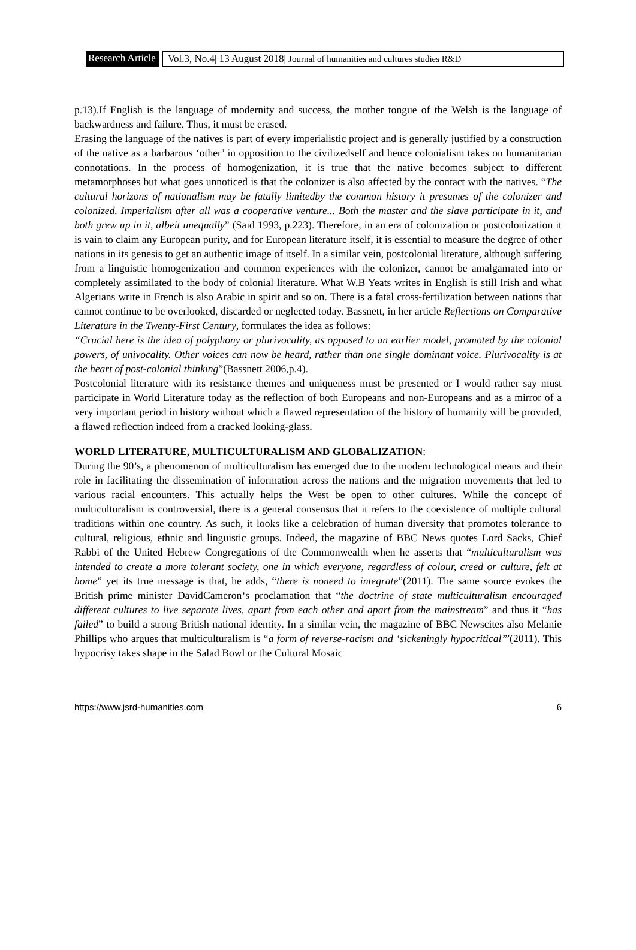Research Article
Vol.3, No.4| 13 August 2018| Journal of humanities and cultures studies R&D
p.13).If English is the language of modernity and success, the mother tongue of the Welsh is the language of backwardness and failure. Thus, it must be erased.
Erasing the language of the natives is part of every imperialistic project and is generally justified by a construction of the native as a barbarous ‘other’ in opposition to the civilizedself and hence colonialism takes on humanitarian connotations. In the process of homogenization, it is true that the native becomes subject to different metamorphoses but what goes unnoticed is that the colonizer is also affected by the contact with the natives. “The cultural horizons of nationalism may be fatally limitedby the common history it presumes of the colonizer and colonized. Imperialism after all was a cooperative venture... Both the master and the slave participate in it, and both grew up in it, albeit unequally” (Said 1993, p.223). Therefore, in an era of colonization or postcolonization it is vain to claim any European purity, and for European literature itself, it is essential to measure the degree of other nations in its genesis to get an authentic image of itself. In a similar vein, postcolonial literature, although suffering from a linguistic homogenization and common experiences with the colonizer, cannot be amalgamated into or completely assimilated to the body of colonial literature. What W.B Yeats writes in English is still Irish and what Algerians write in French is also Arabic in spirit and so on. There is a fatal cross-fertilization between nations that cannot continue to be overlooked, discarded or neglected today. Bassnett, in her article Reflections on Comparative Literature in the Twenty-First Century, formulates the idea as follows:
“Crucial here is the idea of polyphony or plurivocality, as opposed to an earlier model, promoted by the colonial powers, of univocality. Other voices can now be heard, rather than one single dominant voice. Plurivocality is at the heart of post-colonial thinking”(Bassnett 2006,p.4).
Postcolonial literature with its resistance themes and uniqueness must be presented or I would rather say must participate in World Literature today as the reflection of both Europeans and non-Europeans and as a mirror of a very important period in history without which a flawed representation of the history of humanity will be provided, a flawed reflection indeed from a cracked looking-glass.
WORLD LITERATURE, MULTICULTURALISM AND GLOBALIZATION:
During the 90’s, a phenomenon of multiculturalism has emerged due to the modern technological means and their role in facilitating the dissemination of information across the nations and the migration movements that led to various racial encounters. This actually helps the West be open to other cultures. While the concept of multiculturalism is controversial, there is a general consensus that it refers to the coexistence of multiple cultural traditions within one country. As such, it looks like a celebration of human diversity that promotes tolerance to cultural, religious, ethnic and linguistic groups. Indeed, the magazine of BBC News quotes Lord Sacks, Chief Rabbi of the United Hebrew Congregations of the Commonwealth when he asserts that “multiculturalism was intended to create a more tolerant society, one in which everyone, regardless of colour, creed or culture, felt at home” yet its true message is that, he adds, “there is noneed to integrate”(2011). The same source evokes the British prime minister DavidCameron‘s proclamation that “the doctrine of state multiculturalism encouraged different cultures to live separate lives, apart from each other and apart from the mainstream” and thus it “has failed” to build a strong British national identity. In a similar vein, the magazine of BBC Newscites also Melanie Phillips who argues that multiculturalism is “a form of reverse-racism and ‘sickeningly hypocritical’”(2011). This hypocrisy takes shape in the Salad Bowl or the Cultural Mosaic
https://www.jsrd-humanities.com 6